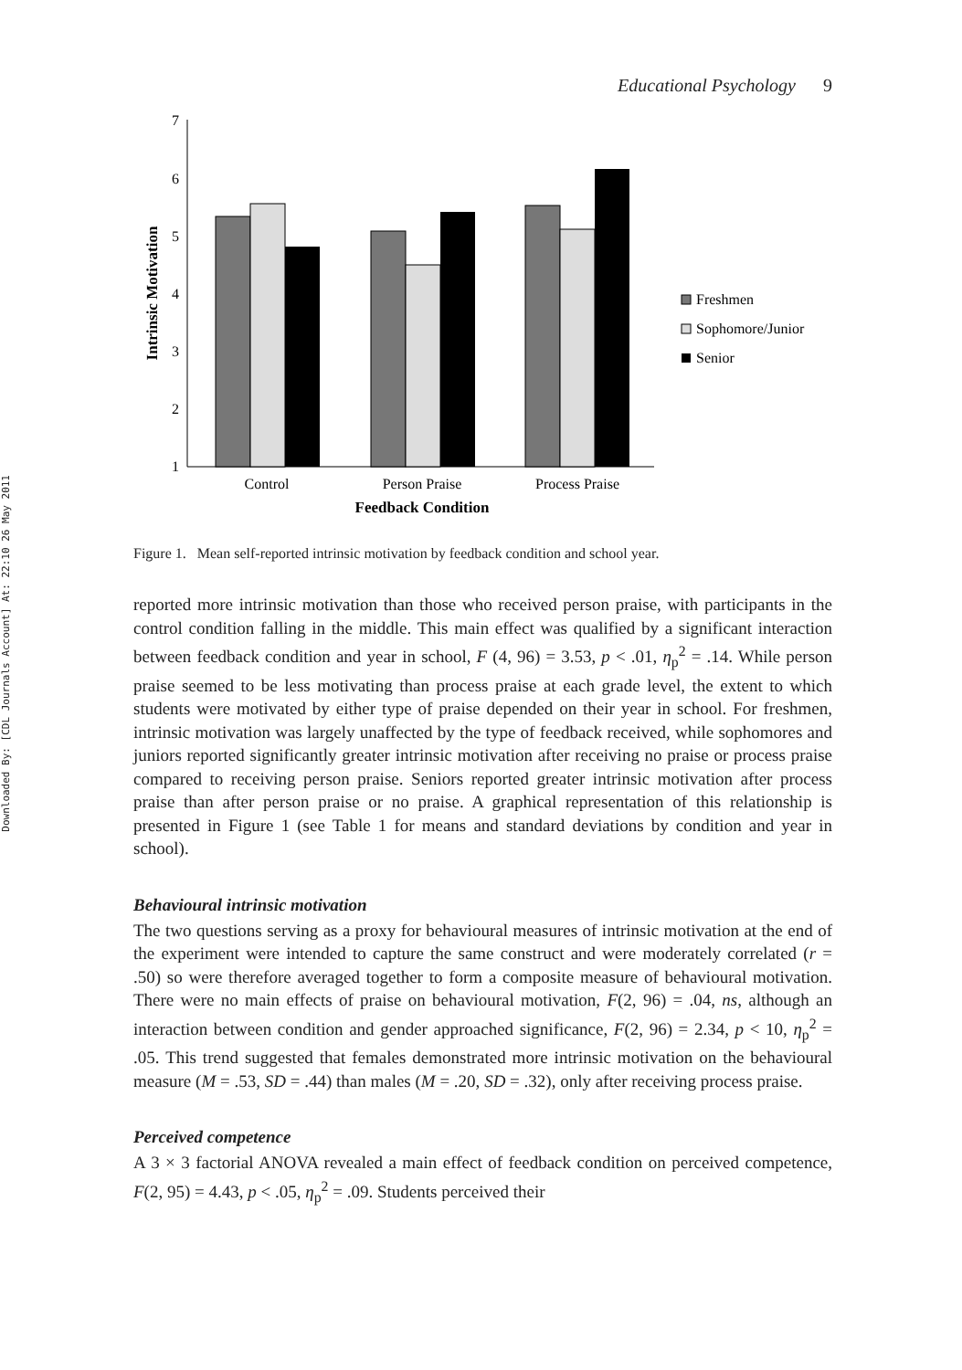Downloaded By: [CDL Journals Account] At: 22:10 26 May 2011
Educational Psychology 9
7
6
5
4
3
2
1
Intrinsic Motivation
Control
Person Praise
Process Praise
Feedback Condition
Freshmen
Sophomore/Junior
Senior
Figure 1. Mean self-reported intrinsic motivation by feedback condition and school year.
reported more intrinsic motivation than those who received person praise, with participants in the control condition falling in the middle. This main effect was qualified by a significant interaction between feedback condition and year in school, F (4, 96) = 3.53, p < .01, η<sub>p</sub><sup>2</sup> = .14. While person praise seemed to be less motivating than process praise at each grade level, the extent to which students were motivated by either type of praise depended on their year in school. For freshmen, intrinsic motivation was largely unaffected by the type of feedback received, while sophomores and juniors reported significantly greater intrinsic motivation after receiving no praise or process praise compared to receiving person praise. Seniors reported greater intrinsic motivation after process praise than after person praise or no praise. A graphical representation of this relationship is presented in Figure 1 (see Table 1 for means and standard deviations by condition and year in school).
Behavioural intrinsic motivation
The two questions serving as a proxy for behavioural measures of intrinsic motivation at the end of the experiment were intended to capture the same construct and were moderately correlated (r = .50) so were therefore averaged together to form a composite measure of behavioural motivation. There were no main effects of praise on behavioural motivation, F(2, 96) = .04, ns, although an interaction between condition and gender approached significance, F(2, 96) = 2.34, p < 10, η<sub>p</sub><sup>2</sup> = .05. This trend suggested that females demonstrated more intrinsic motivation on the behavioural measure (M = .53, SD = .44) than males (M = .20, SD = .32), only after receiving process praise.
Perceived competence
A 3 × 3 factorial ANOVA revealed a main effect of feedback condition on perceived competence, F(2, 95) = 4.43, p < .05, η<sub>p</sub><sup>2</sup> = .09. Students perceived their